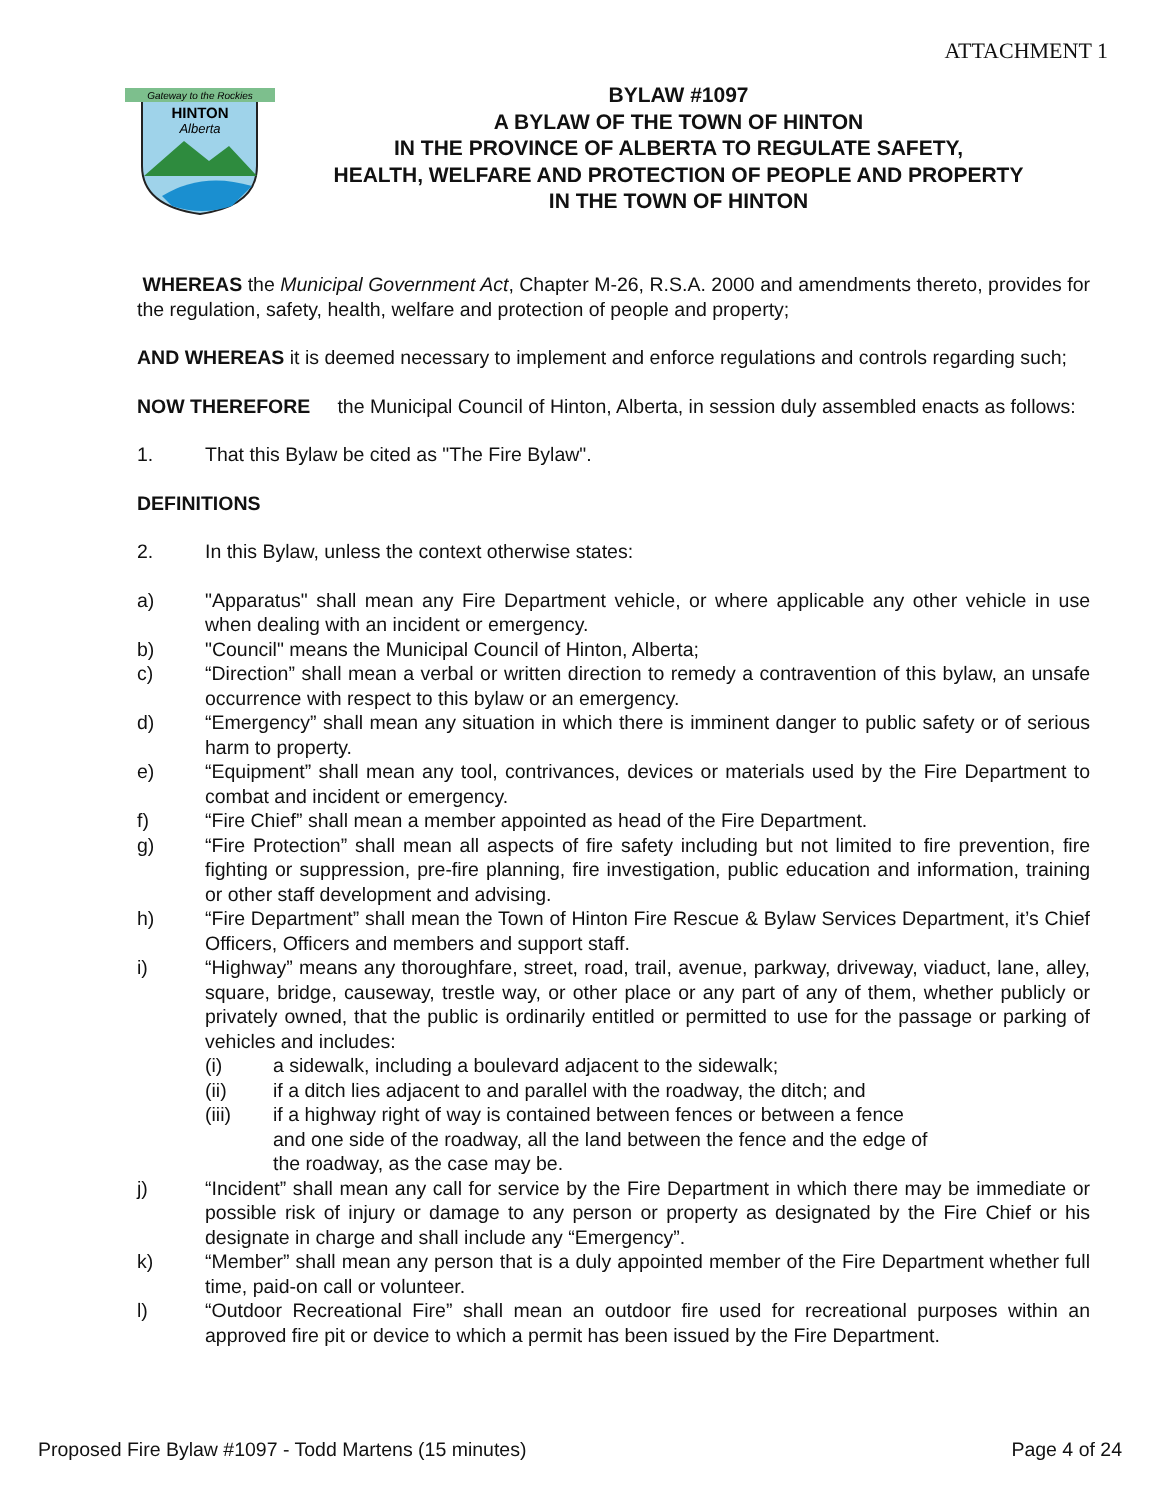ATTACHMENT 1
Gateway to the Rockies
HINTON
Alberta
BYLAW #1097
A BYLAW OF THE TOWN OF HINTON
IN THE PROVINCE OF ALBERTA TO REGULATE SAFETY,
HEALTH, WELFARE AND PROTECTION OF PEOPLE AND PROPERTY
IN THE TOWN OF HINTON
WHEREAS the Municipal Government Act, Chapter M-26, R.S.A. 2000 and amendments thereto, provides for the regulation, safety, health, welfare and protection of people and property;
AND WHEREAS it is deemed necessary to implement and enforce regulations and controls regarding such;
NOW THEREFORE the Municipal Council of Hinton, Alberta, in session duly assembled enacts as follows:
1. That this Bylaw be cited as "The Fire Bylaw".
DEFINITIONS
2. In this Bylaw, unless the context otherwise states:
a) "Apparatus" shall mean any Fire Department vehicle, or where applicable any other vehicle in use when dealing with an incident or emergency.
b) "Council" means the Municipal Council of Hinton, Alberta;
c) “Direction” shall mean a verbal or written direction to remedy a contravention of this bylaw, an unsafe occurrence with respect to this bylaw or an emergency.
d) “Emergency” shall mean any situation in which there is imminent danger to public safety or of serious harm to property.
e) “Equipment” shall mean any tool, contrivances, devices or materials used by the Fire Department to combat and incident or emergency.
f) “Fire Chief” shall mean a member appointed as head of the Fire Department.
g) “Fire Protection” shall mean all aspects of fire safety including but not limited to fire prevention, fire fighting or suppression, pre-fire planning, fire investigation, public education and information, training or other staff development and advising.
h) “Fire Department” shall mean the Town of Hinton Fire Rescue & Bylaw Services Department, it’s Chief Officers, Officers and members and support staff.
i) “Highway” means any thoroughfare, street, road, trail, avenue, parkway, driveway, viaduct, lane, alley, square, bridge, causeway, trestle way, or other place or any part of any of them, whether publicly or privately owned, that the public is ordinarily entitled or permitted to use for the passage or parking of vehicles and includes:
(i) a sidewalk, including a boulevard adjacent to the sidewalk;
(ii) if a ditch lies adjacent to and parallel with the roadway, the ditch; and
(iii) if a highway right of way is contained between fences or between a fence and one side of the roadway, all the land between the fence and the edge of the roadway, as the case may be.
j) “Incident” shall mean any call for service by the Fire Department in which there may be immediate or possible risk of injury or damage to any person or property as designated by the Fire Chief or his designate in charge and shall include any “Emergency”.
k) “Member” shall mean any person that is a duly appointed member of the Fire Department whether full time, paid-on call or volunteer.
l) “Outdoor Recreational Fire” shall mean an outdoor fire used for recreational purposes within an approved fire pit or device to which a permit has been issued by the Fire Department.
Proposed Fire Bylaw #1097 - Todd Martens (15 minutes) Page 4 of 24